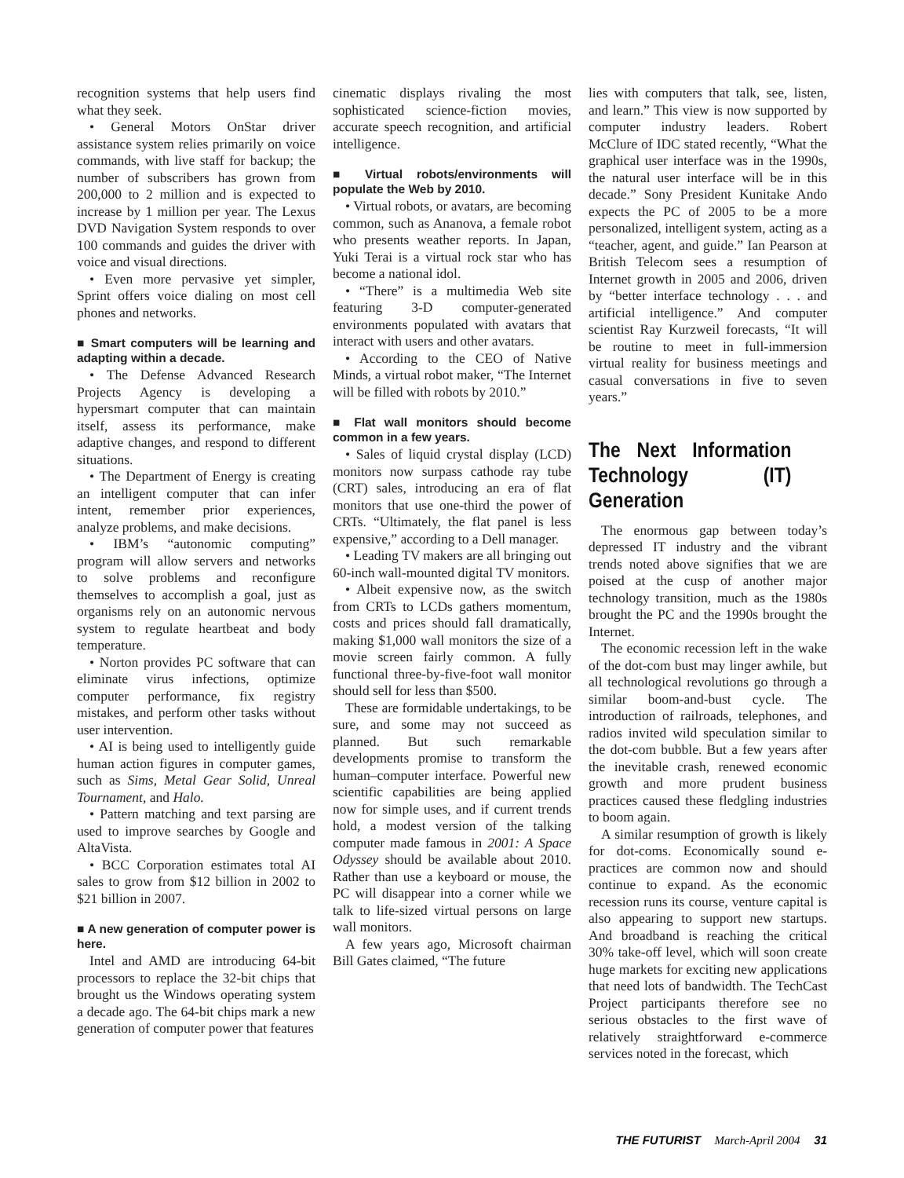recognition systems that help users find what they seek.
• General Motors OnStar driver assistance system relies primarily on voice commands, with live staff for backup; the number of subscribers has grown from 200,000 to 2 million and is expected to increase by 1 million per year. The Lexus DVD Navigation System responds to over 100 commands and guides the driver with voice and visual directions.
• Even more pervasive yet simpler, Sprint offers voice dialing on most cell phones and networks.
■ Smart computers will be learning and adapting within a decade.
• The Defense Advanced Research Projects Agency is developing a hypersmart computer that can maintain itself, assess its performance, make adaptive changes, and respond to different situations.
• The Department of Energy is creating an intelligent computer that can infer intent, remember prior experiences, analyze problems, and make decisions.
• IBM’s “autonomic computing” program will allow servers and networks to solve problems and reconfigure themselves to accomplish a goal, just as organisms rely on an autonomic nervous system to regulate heartbeat and body temperature.
• Norton provides PC software that can eliminate virus infections, optimize computer performance, fix registry mistakes, and perform other tasks without user intervention.
• AI is being used to intelligently guide human action figures in computer games, such as Sims, Metal Gear Solid, Unreal Tournament, and Halo.
• Pattern matching and text parsing are used to improve searches by Google and AltaVista.
• BCC Corporation estimates total AI sales to grow from $12 billion in 2002 to $21 billion in 2007.
■ A new generation of computer power is here.
Intel and AMD are introducing 64-bit processors to replace the 32-bit chips that brought us the Windows operating system a decade ago. The 64-bit chips mark a new generation of computer power that features
cinematic displays rivaling the most sophisticated science-fiction movies, accurate speech recognition, and artificial intelligence.
■ Virtual robots/environments will populate the Web by 2010.
• Virtual robots, or avatars, are becoming common, such as Ananova, a female robot who presents weather reports. In Japan, Yuki Terai is a virtual rock star who has become a national idol.
• “There” is a multimedia Web site featuring 3-D computer-generated environments populated with avatars that interact with users and other avatars.
• According to the CEO of Native Minds, a virtual robot maker, “The Internet will be filled with robots by 2010.”
■ Flat wall monitors should become common in a few years.
• Sales of liquid crystal display (LCD) monitors now surpass cathode ray tube (CRT) sales, introducing an era of flat monitors that use one-third the power of CRTs. “Ultimately, the flat panel is less expensive,” according to a Dell manager.
• Leading TV makers are all bringing out 60-inch wall-mounted digital TV monitors.
• Albeit expensive now, as the switch from CRTs to LCDs gathers momentum, costs and prices should fall dramatically, making $1,000 wall monitors the size of a movie screen fairly common. A fully functional three-by-five-foot wall monitor should sell for less than $500.
These are formidable undertakings, to be sure, and some may not succeed as planned. But such remarkable developments promise to transform the human–computer interface. Powerful new scientific capabilities are being applied now for simple uses, and if current trends hold, a modest version of the talking computer made famous in 2001: A Space Odyssey should be available about 2010. Rather than use a keyboard or mouse, the PC will disappear into a corner while we talk to life-sized virtual persons on large wall monitors.
A few years ago, Microsoft chairman Bill Gates claimed, “The future
lies with computers that talk, see, listen, and learn.” This view is now supported by computer industry leaders. Robert McClure of IDC stated recently, “What the graphical user interface was in the 1990s, the natural user interface will be in this decade.” Sony President Kunitake Ando expects the PC of 2005 to be a more personalized, intelligent system, acting as a “teacher, agent, and guide.” Ian Pearson at British Telecom sees a resumption of Internet growth in 2005 and 2006, driven by “better interface technology . . . and artificial intelligence.” And computer scientist Ray Kurzweil forecasts, “It will be routine to meet in full-immersion virtual reality for business meetings and casual conversations in five to seven years.”
The Next Information Technology (IT) Generation
The enormous gap between today’s depressed IT industry and the vibrant trends noted above signifies that we are poised at the cusp of another major technology transition, much as the 1980s brought the PC and the 1990s brought the Internet.
The economic recession left in the wake of the dot-com bust may linger awhile, but all technological revolutions go through a similar boom-and-bust cycle. The introduction of railroads, telephones, and radios invited wild speculation similar to the dot-com bubble. But a few years after the inevitable crash, renewed economic growth and more prudent business practices caused these fledgling industries to boom again.
A similar resumption of growth is likely for dot-coms. Economically sound e-practices are common now and should continue to expand. As the economic recession runs its course, venture capital is also appearing to support new startups. And broadband is reaching the critical 30% take-off level, which will soon create huge markets for exciting new applications that need lots of bandwidth. The TechCast Project participants therefore see no serious obstacles to the first wave of relatively straightforward e-commerce services noted in the forecast, which
THE FUTURIST March-April 2004 31